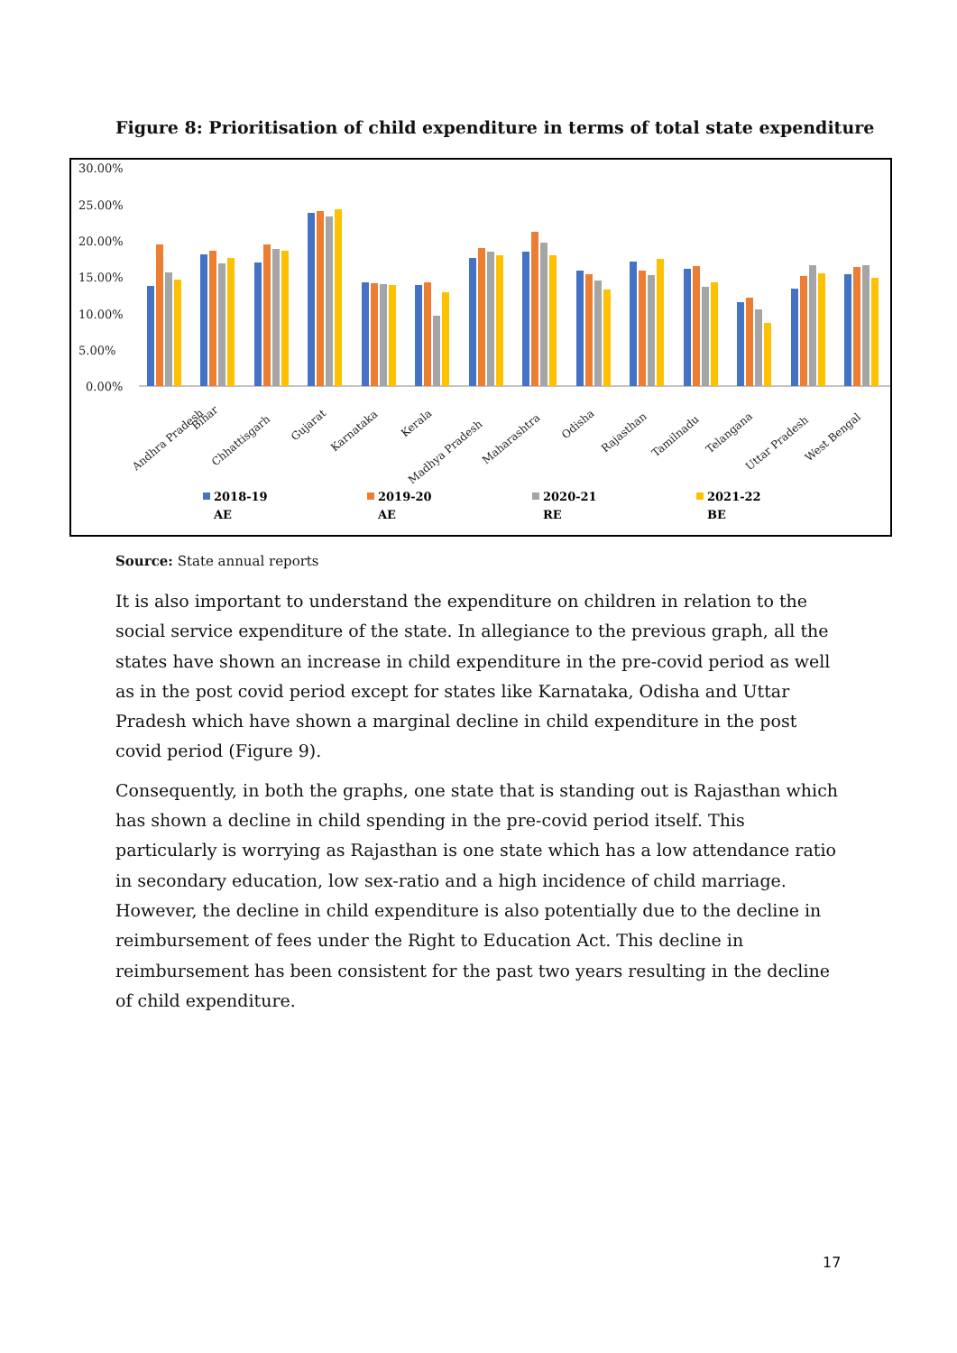Figure 8: Prioritisation of child expenditure in terms of total state expenditure
30.00%
25.00%
20.00%
15.00%
10.00%
5.00%
0.00%
Andhra Pradesh
Bihar
Chhattisgarh
Gujarat
Karnataka
Kerala
Madhya Pradesh
Maharashtra
Odisha
Rajasthan
Tamilnadu
Telangana
Uttar Pradesh
West Bengal
2018-19
AE
2019-20
AE
2020-21
RE
2021-22
BE
Source: State annual reports
It is also important to understand the expenditure on children in relation to the social service expenditure of the state. In allegiance to the previous graph, all the states have shown an increase in child expenditure in the pre-covid period as well as in the post covid period except for states like Karnataka, Odisha and Uttar Pradesh which have shown a marginal decline in child expenditure in the post covid period (Figure 9).
Consequently, in both the graphs, one state that is standing out is Rajasthan which has shown a decline in child spending in the pre-covid period itself. This particularly is worrying as Rajasthan is one state which has a low attendance ratio in secondary education, low sex-ratio and a high incidence of child marriage. However, the decline in child expenditure is also potentially due to the decline in reimbursement of fees under the Right to Education Act. This decline in reimbursement has been consistent for the past two years resulting in the decline of child expenditure.
17